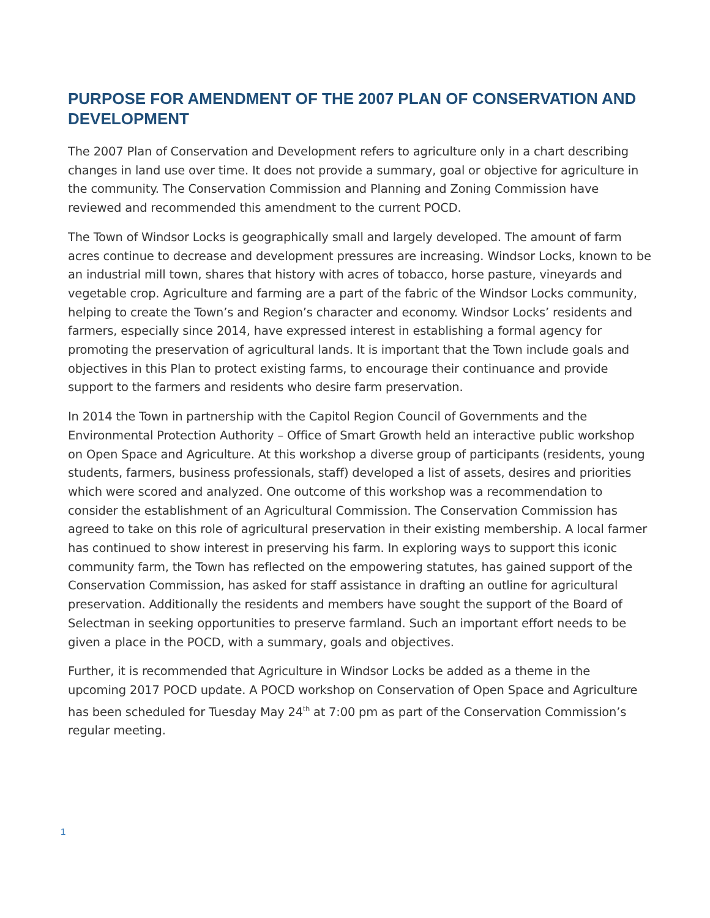PURPOSE FOR AMENDMENT OF THE 2007 PLAN OF CONSERVATION AND DEVELOPMENT
The 2007 Plan of Conservation and Development refers to agriculture only in a chart describing changes in land use over time. It does not provide a summary, goal or objective for agriculture in the community. The Conservation Commission and Planning and Zoning Commission have reviewed and recommended this amendment to the current POCD.
The Town of Windsor Locks is geographically small and largely developed. The amount of farm acres continue to decrease and development pressures are increasing. Windsor Locks, known to be an industrial mill town, shares that history with acres of tobacco, horse pasture, vineyards and vegetable crop. Agriculture and farming are a part of the fabric of the Windsor Locks community, helping to create the Town’s and Region’s character and economy. Windsor Locks’ residents and farmers, especially since 2014, have expressed interest in establishing a formal agency for promoting the preservation of agricultural lands. It is important that the Town include goals and objectives in this Plan to protect existing farms, to encourage their continuance and provide support to the farmers and residents who desire farm preservation.
In 2014 the Town in partnership with the Capitol Region Council of Governments and the Environmental Protection Authority – Office of Smart Growth held an interactive public workshop on Open Space and Agriculture. At this workshop a diverse group of participants (residents, young students, farmers, business professionals, staff) developed a list of assets, desires and priorities which were scored and analyzed. One outcome of this workshop was a recommendation to consider the establishment of an Agricultural Commission. The Conservation Commission has agreed to take on this role of agricultural preservation in their existing membership. A local farmer has continued to show interest in preserving his farm. In exploring ways to support this iconic community farm, the Town has reflected on the empowering statutes, has gained support of the Conservation Commission, has asked for staff assistance in drafting an outline for agricultural preservation. Additionally the residents and members have sought the support of the Board of Selectman in seeking opportunities to preserve farmland. Such an important effort needs to be given a place in the POCD, with a summary, goals and objectives.
Further, it is recommended that Agriculture in Windsor Locks be added as a theme in the upcoming 2017 POCD update. A POCD workshop on Conservation of Open Space and Agriculture has been scheduled for Tuesday May 24<sup>th</sup> at 7:00 pm as part of the Conservation Commission’s regular meeting.
1